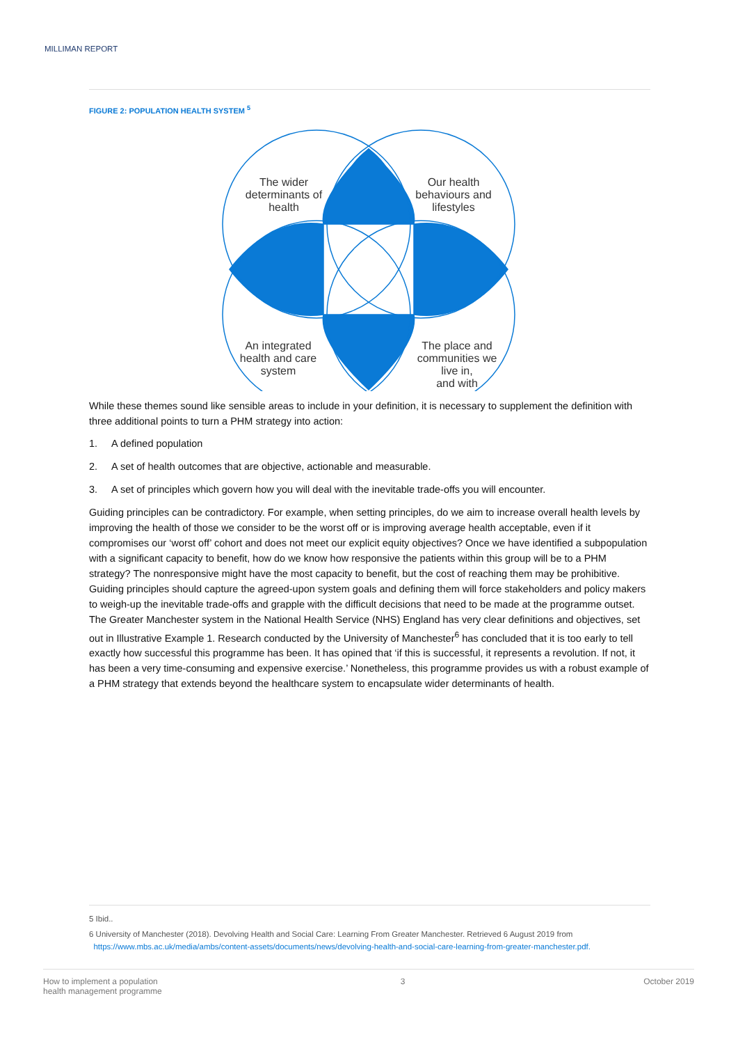MILLIMAN REPORT
FIGURE 2: POPULATION HEALTH SYSTEM <sup>5</sup>
The wider
determinants of
health
Our health
behaviours and
lifestyles
An integrated
health and care
system
The place and
communities we
live in,
and with
While these themes sound like sensible areas to include in your definition, it is necessary to supplement the definition with three additional points to turn a PHM strategy into action:
1. A defined population
2. A set of health outcomes that are objective, actionable and measurable.
3. A set of principles which govern how you will deal with the inevitable trade-offs you will encounter.
Guiding principles can be contradictory. For example, when setting principles, do we aim to increase overall health levels by improving the health of those we consider to be the worst off or is improving average health acceptable, even if it compromises our ‘worst off’ cohort and does not meet our explicit equity objectives? Once we have identified a subpopulation with a significant capacity to benefit, how do we know how responsive the patients within this group will be to a PHM strategy? The nonresponsive might have the most capacity to benefit, but the cost of reaching them may be prohibitive. Guiding principles should capture the agreed-upon system goals and defining them will force stakeholders and policy makers to weigh-up the inevitable trade-offs and grapple with the difficult decisions that need to be made at the programme outset. The Greater Manchester system in the National Health Service (NHS) England has very clear definitions and objectives, set out in Illustrative Example 1. Research conducted by the University of Manchester<sup>6</sup> has concluded that it is too early to tell exactly how successful this programme has been. It has opined that ‘if this is successful, it represents a revolution. If not, it has been a very time-consuming and expensive exercise.’ Nonetheless, this programme provides us with a robust example of a PHM strategy that extends beyond the healthcare system to encapsulate wider determinants of health.
5 Ibid..
6 University of Manchester (2018). Devolving Health and Social Care: Learning From Greater Manchester. Retrieved 6 August 2019 from
https://www.mbs.ac.uk/media/ambs/content-assets/documents/news/devolving-health-and-social-care-learning-from-greater-manchester.pdf.
How to implement a population
health management programme
3 October 2019